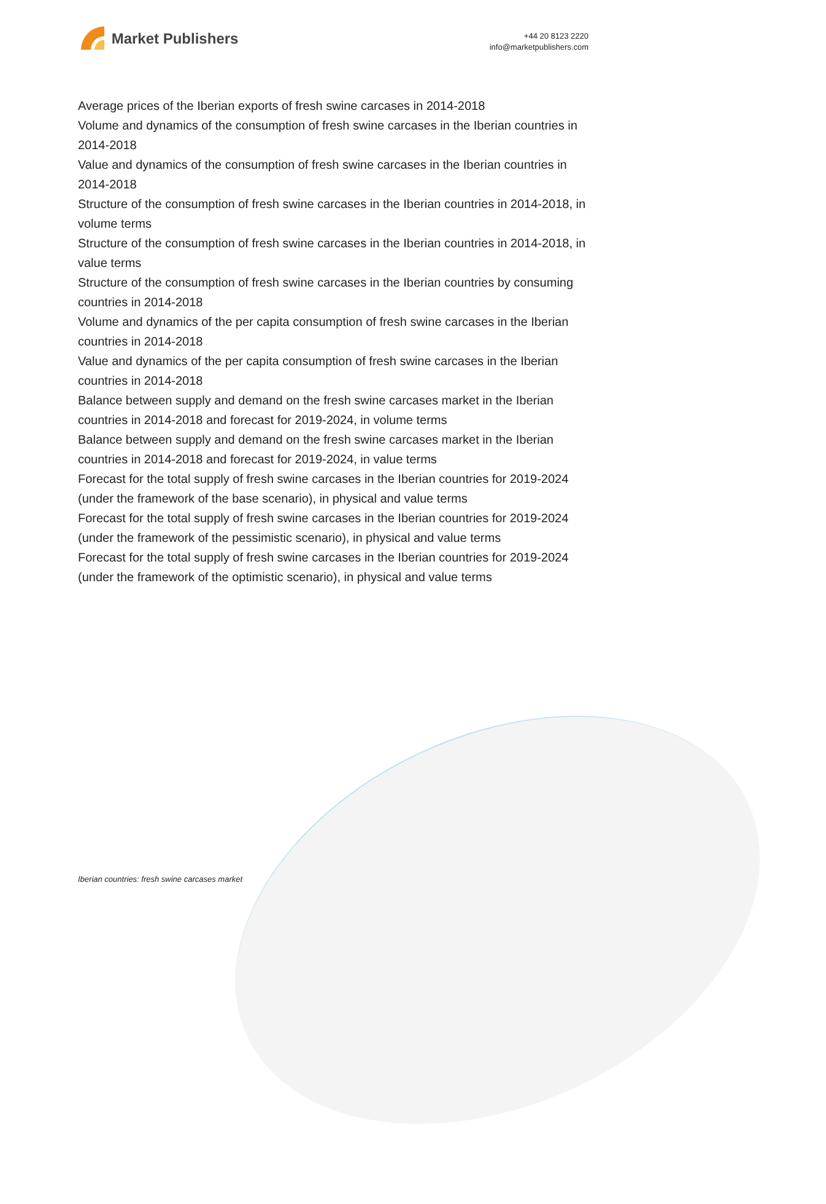Market Publishers
+44 20 8123 2220
info@marketpublishers.com
Average prices of the Iberian exports of fresh swine carcases in 2014-2018
Volume and dynamics of the consumption of fresh swine carcases in the Iberian countries in 2014-2018
Value and dynamics of the consumption of fresh swine carcases in the Iberian countries in 2014-2018
Structure of the consumption of fresh swine carcases in the Iberian countries in 2014-2018, in volume terms
Structure of the consumption of fresh swine carcases in the Iberian countries in 2014-2018, in value terms
Structure of the consumption of fresh swine carcases in the Iberian countries by consuming countries in 2014-2018
Volume and dynamics of the per capita consumption of fresh swine carcases in the Iberian countries in 2014-2018
Value and dynamics of the per capita consumption of fresh swine carcases in the Iberian countries in 2014-2018
Balance between supply and demand on the fresh swine carcases market in the Iberian countries in 2014-2018 and forecast for 2019-2024, in volume terms
Balance between supply and demand on the fresh swine carcases market in the Iberian countries in 2014-2018 and forecast for 2019-2024, in value terms
Forecast for the total supply of fresh swine carcases in the Iberian countries for 2019-2024 (under the framework of the base scenario), in physical and value terms
Forecast for the total supply of fresh swine carcases in the Iberian countries for 2019-2024 (under the framework of the pessimistic scenario), in physical and value terms
Forecast for the total supply of fresh swine carcases in the Iberian countries for 2019-2024 (under the framework of the optimistic scenario), in physical and value terms
Iberian countries: fresh swine carcases market